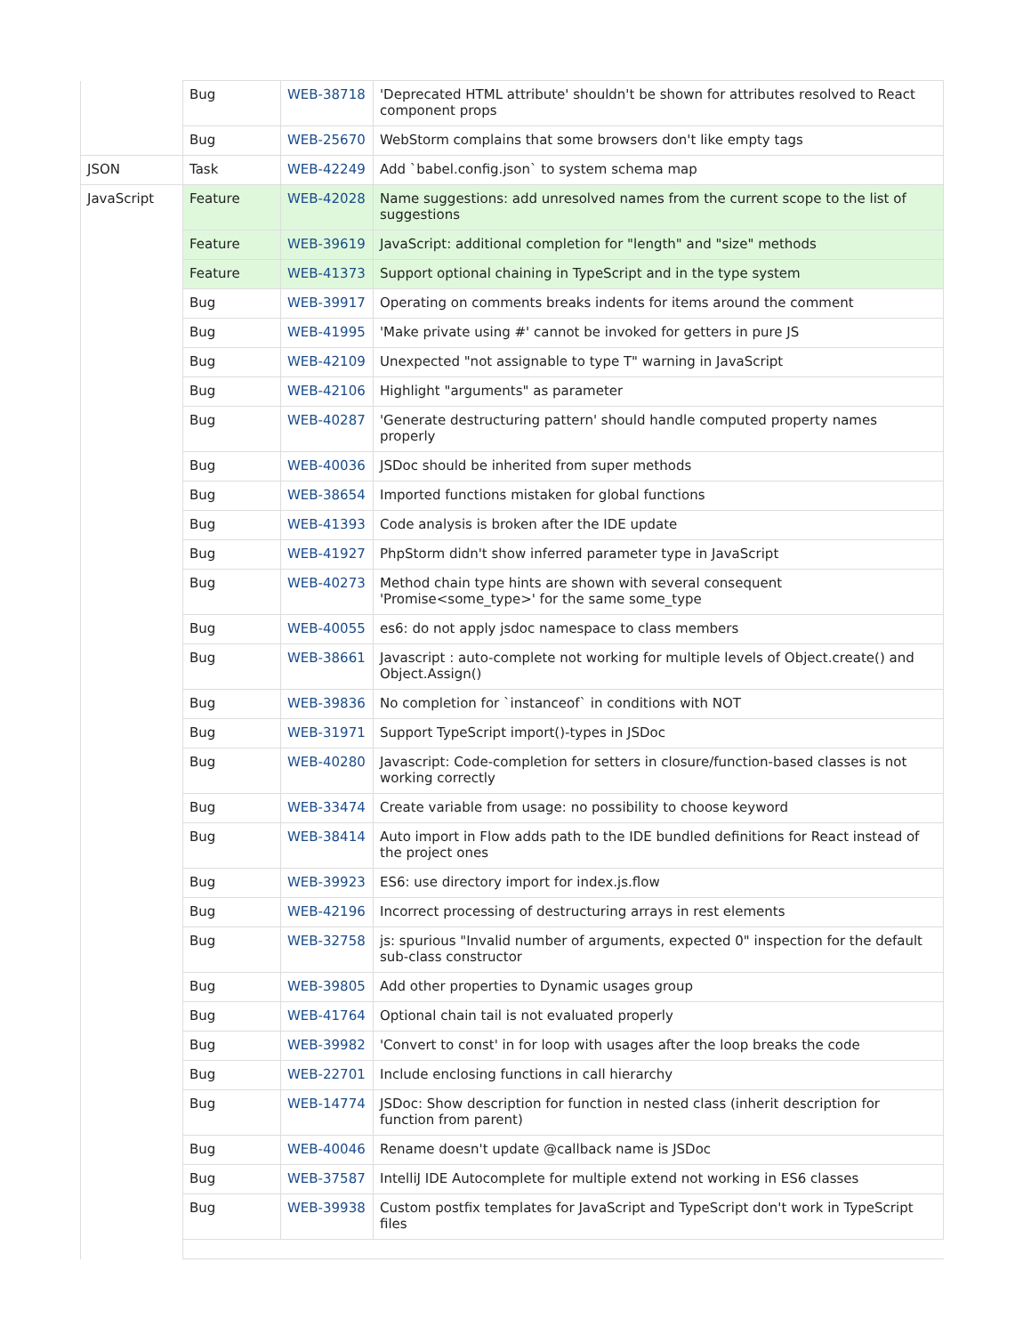| | Bug | WEB-38718 | 'Deprecated HTML attribute' shouldn't be shown for attributes resolved to React component props |
| | Bug | WEB-25670 | WebStorm complains that some browsers don't like empty tags |
| JSON | Task | WEB-42249 | Add `babel.config.json` to system schema map |
| JavaScript | Feature | WEB-42028 | Name suggestions: add unresolved names from the current scope to the list of suggestions |
| | Feature | WEB-39619 | JavaScript: additional completion for "length" and "size" methods |
| | Feature | WEB-41373 | Support optional chaining in TypeScript and in the type system |
| | Bug | WEB-39917 | Operating on comments breaks indents for items around the comment |
| | Bug | WEB-41995 | 'Make private using #' cannot be invoked for getters in pure JS |
| | Bug | WEB-42109 | Unexpected "not assignable to type T" warning in JavaScript |
| | Bug | WEB-42106 | Highlight "arguments" as parameter |
| | Bug | WEB-40287 | 'Generate destructuring pattern' should handle computed property names properly |
| | Bug | WEB-40036 | JSDoc should be inherited from super methods |
| | Bug | WEB-38654 | Imported functions mistaken for global functions |
| | Bug | WEB-41393 | Code analysis is broken after the IDE update |
| | Bug | WEB-41927 | PhpStorm didn't show inferred parameter type in JavaScript |
| | Bug | WEB-40273 | Method chain type hints are shown with several consequent 'Promise<some_type>' for the same some_type |
| | Bug | WEB-40055 | es6: do not apply jsdoc namespace to class members |
| | Bug | WEB-38661 | Javascript : auto-complete not working for multiple levels of Object.create() and Object.Assign() |
| | Bug | WEB-39836 | No completion for `instanceof` in conditions with NOT |
| | Bug | WEB-31971 | Support TypeScript import()-types in JSDoc |
| | Bug | WEB-40280 | Javascript: Code-completion for setters in closure/function-based classes is not working correctly |
| | Bug | WEB-33474 | Create variable from usage: no possibility to choose keyword |
| | Bug | WEB-38414 | Auto import in Flow adds path to the IDE bundled definitions for React instead of the project ones |
| | Bug | WEB-39923 | ES6: use directory import for index.js.flow |
| | Bug | WEB-42196 | Incorrect processing of destructuring arrays in rest elements |
| | Bug | WEB-32758 | js: spurious "Invalid number of arguments, expected 0" inspection for the default sub-class constructor |
| | Bug | WEB-39805 | Add other properties to Dynamic usages group |
| | Bug | WEB-41764 | Optional chain tail is not evaluated properly |
| | Bug | WEB-39982 | 'Convert to const' in for loop with usages after the loop breaks the code |
| | Bug | WEB-22701 | Include enclosing functions in call hierarchy |
| | Bug | WEB-14774 | JSDoc: Show description for function in nested class (inherit description for function from parent) |
| | Bug | WEB-40046 | Rename doesn't update @callback name is JSDoc |
| | Bug | WEB-37587 | IntelliJ IDE Autocomplete for multiple extend not working in ES6 classes |
| | Bug | WEB-39938 | Custom postfix templates for JavaScript and TypeScript don't work in TypeScript files |